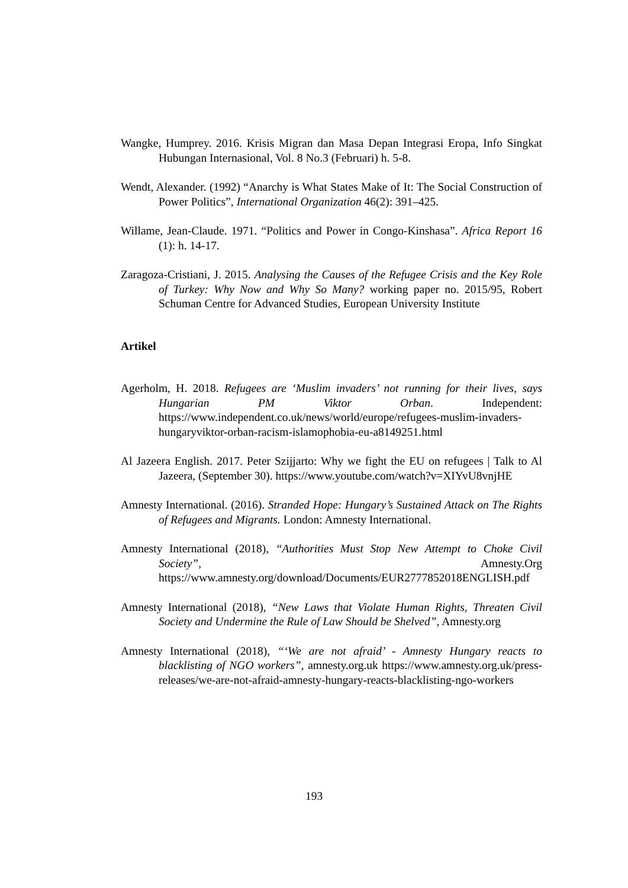Wangke, Humprey. 2016. Krisis Migran dan Masa Depan Integrasi Eropa, Info Singkat Hubungan Internasional, Vol. 8 No.3 (Februari) h. 5-8.
Wendt, Alexander. (1992) “Anarchy is What States Make of It: The Social Construction of Power Politics”, International Organization 46(2): 391–425.
Willame, Jean-Claude. 1971. “Politics and Power in Congo-Kinshasa”. Africa Report 16 (1): h. 14-17.
Zaragoza-Cristiani, J. 2015. Analysing the Causes of the Refugee Crisis and the Key Role of Turkey: Why Now and Why So Many? working paper no. 2015/95, Robert Schuman Centre for Advanced Studies, European University Institute
Artikel
Agerholm, H. 2018. Refugees are ‘Muslim invaders’ not running for their lives, says Hungarian PM Viktor Orban. Independent: https://www.independent.co.uk/news/world/europe/refugees-muslim-invaders-hungaryviktor-orban-racism-islamophobia-eu-a8149251.html
Al Jazeera English. 2017. Peter Szijjarto: Why we fight the EU on refugees | Talk to Al Jazeera, (September 30). https://www.youtube.com/watch?v=XIYvU8vnjHE
Amnesty International. (2016). Stranded Hope: Hungary’s Sustained Attack on The Rights of Refugees and Migrants. London: Amnesty International.
Amnesty International (2018), “Authorities Must Stop New Attempt to Choke Civil Society”, Amnesty.Org https://www.amnesty.org/download/Documents/EUR2777852018ENGLISH.pdf
Amnesty International (2018), “New Laws that Violate Human Rights, Threaten Civil Society and Undermine the Rule of Law Should be Shelved”, Amnesty.org
Amnesty International (2018), “‘We are not afraid’ - Amnesty Hungary reacts to blacklisting of NGO workers”, amnesty.org.uk https://www.amnesty.org.uk/press-releases/we-are-not-afraid-amnesty-hungary-reacts-blacklisting-ngo-workers
193